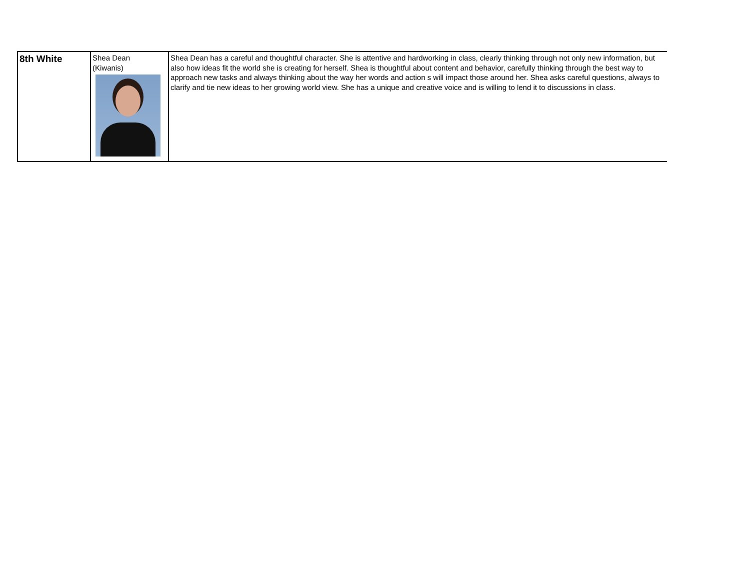| 8th White | Shea Dean (Kiwanis) | Shea Dean has a careful and thoughtful character. She is attentive and hardworking in class, clearly thinking through not only new information, but also how ideas fit the world she is creating for herself. Shea is thoughtful about content and behavior, carefully thinking through the best way to approach new tasks and always thinking about the way her words and action s will impact those around her. Shea asks careful questions, always to clarify and tie new ideas to her growing world view. She has a unique and creative voice and is willing to lend it to discussions in class. |